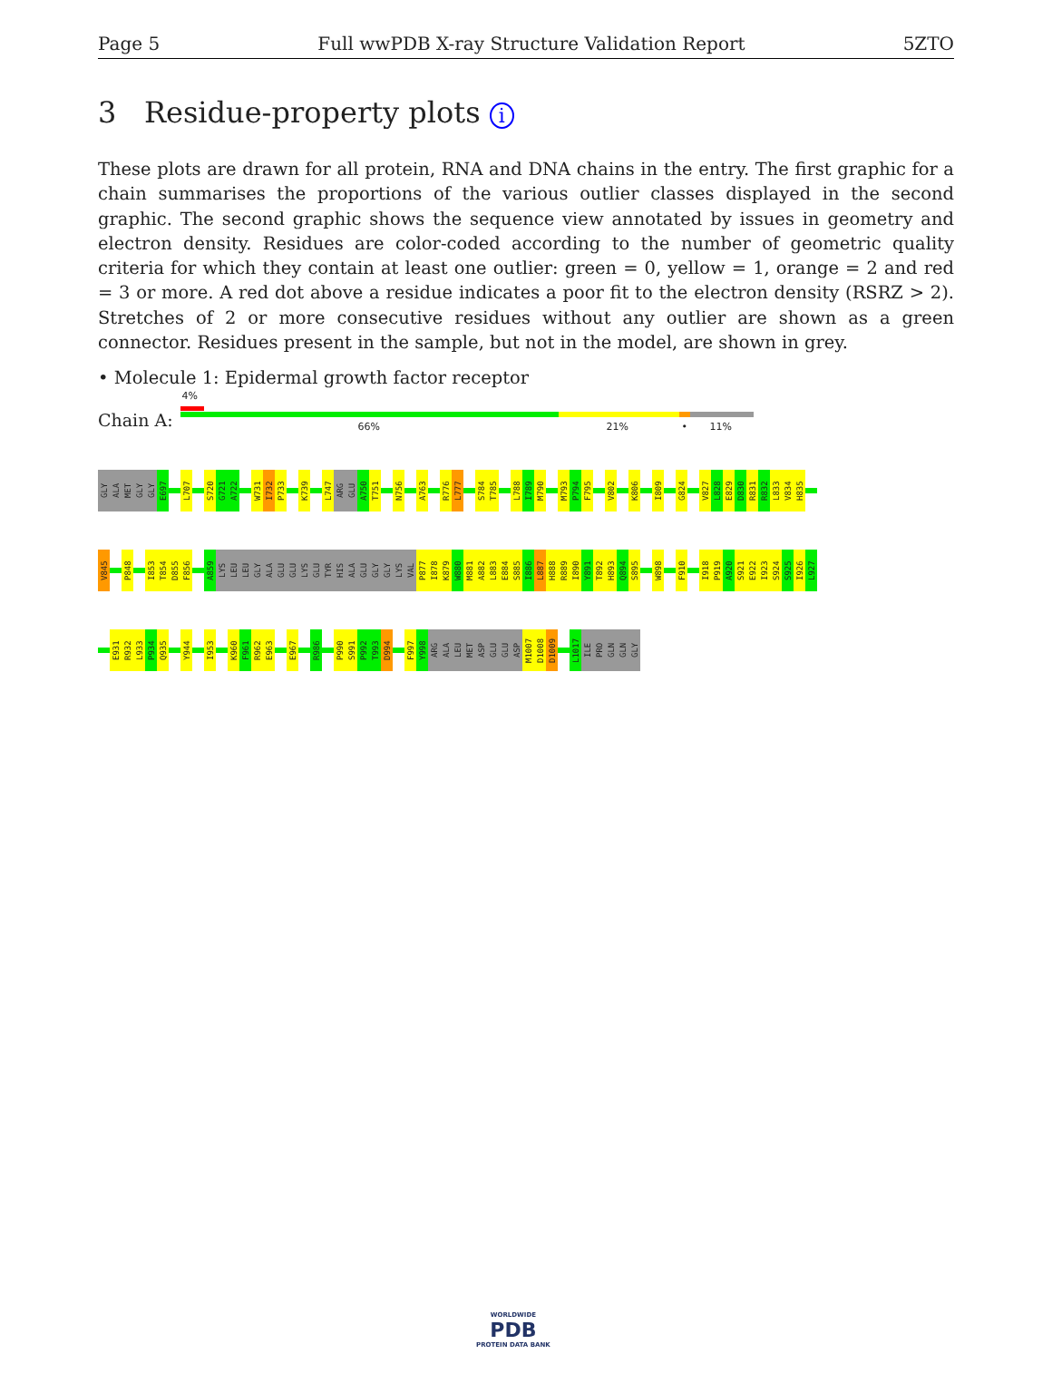Page 5 Full wwPDB X-ray Structure Validation Report 5ZTO
3 Residue-property plots i
These plots are drawn for all protein, RNA and DNA chains in the entry. The first graphic for a chain summarises the proportions of the various outlier classes displayed in the second graphic. The second graphic shows the sequence view annotated by issues in geometry and electron density. Residues are color-coded according to the number of geometric quality criteria for which they contain at least one outlier: green = 0, yellow = 1, orange = 2 and red = 3 or more. A red dot above a residue indicates a poor fit to the electron density (RSRZ > 2). Stretches of 2 or more consecutive residues without any outlier are shown as a green connector. Residues present in the sample, but not in the model, are shown in grey.
• Molecule 1: Epidermal growth factor receptor
Chain A:
4%
66% 21% • 11%
GLY
ALA
MET
GLY
GLY
E697
L707
S720
G721
A722
W731
I732
P733
K739
L747
ARG
GLU
A750
T751
N756
A763
R776
L777
S784
T785
L788
I789
M790
M793
P794
F795
V802
K806
I809
G824
V827
L828
E829
D830
R831
R832
L833
V834
H835
V845
P848
I853
T854
D855
F856
A859
LYS
LEU
LEU
GLY
ALA
GLU
GLU
LYS
GLU
TYR
HIS
ALA
GLU
GLY
GLY
LYS
VAL
P877
I878
K879
W880
M881
A882
L883
E884
S885
I886
L887
H888
R889
I890
Y891
T892
H893
Q894
S895
W898
F910
I918
P919
A920
S921
E922
I923
S924
S925
I926
L927
E931
R932
L933
P934
Q935
Y944
I953
K960
F961
R962
E963
E967
R986
P990
S991
P992
T993
D994
F997
Y998
ARG
ALA
LEU
MET
ASP
GLU
GLU
ASP
M1007
D1008
D1009
L1017
ILE
PRO
GLN
GLN
GLY
WORLDWIDE
PDB
PROTEIN DATA BANK